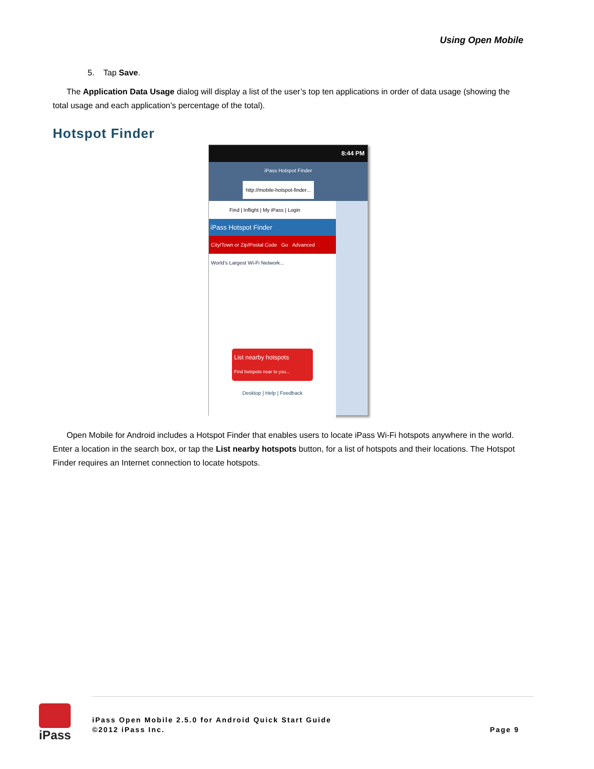Using Open Mobile
5. Tap Save.
The Application Data Usage dialog will display a list of the user’s top ten applications in order of data usage (showing the total usage and each application’s percentage of the total).
Hotspot Finder
8:44 PM
iPass Hotspot Finder
http://mobile-hotspot-finder...
Find | Inflight | My iPass | Login
iPass Hotspot Finder
City/Town or Zip/Postal Code Go Advanced
World's Largest Wi-Fi Network...
List nearby hotspots
Find hotspots near to you...
Desktop | Help | Feedback
Open Mobile for Android includes a Hotspot Finder that enables users to locate iPass Wi-Fi hotspots anywhere in the world. Enter a location in the search box, or tap the List nearby hotspots button, for a list of hotspots and their locations. The Hotspot Finder requires an Internet connection to locate hotspots.
iPass
iPass Open Mobile 2.5.0 for Android Quick Start Guide
©2012 iPass Inc. Page 9